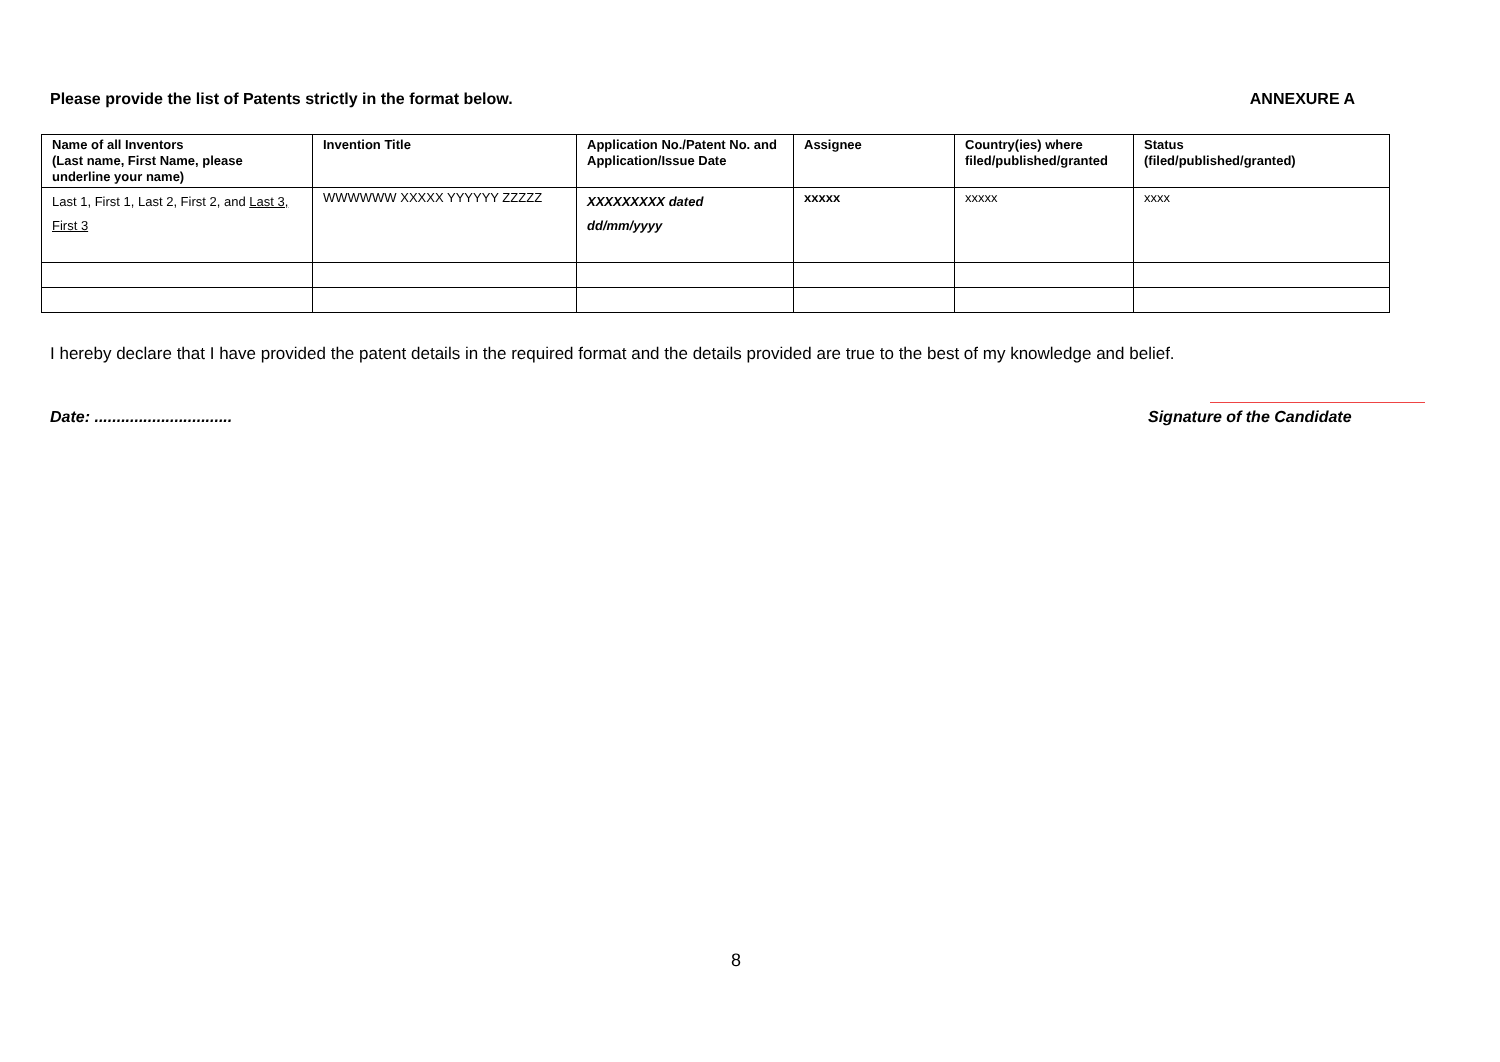Please provide the list of Patents strictly in the format below. ANNEXURE A
| Name of all Inventors (Last name, First Name, please underline your name) | Invention Title | Application No./Patent No. and Application/Issue Date | Assignee | Country(ies) where filed/published/granted | Status (filed/published/granted) |
| --- | --- | --- | --- | --- | --- |
| Last 1, First 1, Last 2, First 2, and Last 3, First 3 | WWWWWW XXXXX YYYYYY ZZZZZ | XXXXXXXXX dated dd/mm/yyyy | xxxxx | xxxxx | xxxx |
I hereby declare that I have provided the patent details in the required format and the details provided are true to the best of my knowledge and belief.
Date: ...............................
Signature of the Candidate
8